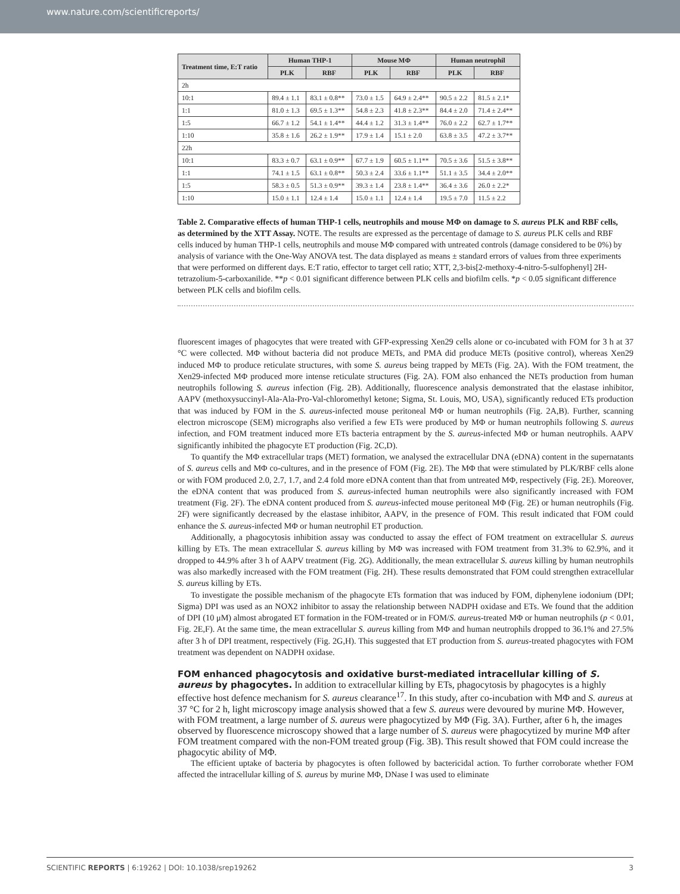www.nature.com/scientificreports/
| Treatment time, E:T ratio | Human THP-1 | | Mouse MΦ | | Human neutrophil | |
| --- | --- | --- | --- | --- | --- | --- |
| | PLK | RBF | PLK | RBF | PLK | RBF |
| 2h | | | | | | |
| 10:1 | 89.4 ± 1.1 | 83.1 ± 0.8** | 73.0 ± 1.5 | 64.9 ± 2.4** | 90.5 ± 2.2 | 81.5 ± 2.1* |
| 1:1 | 81.0 ± 1.3 | 69.5 ± 1.3** | 54.8 ± 2.3 | 41.8 ± 2.3** | 84.4 ± 2.0 | 71.4 ± 2.4** |
| 1:5 | 66.7 ± 1.2 | 54.1 ± 1.4** | 44.4 ± 1.2 | 31.3 ± 1.4** | 76.0 ± 2.2 | 62.7 ± 1.7** |
| 1:10 | 35.8 ± 1.6 | 26.2 ± 1.9** | 17.9 ± 1.4 | 15.1 ± 2.0 | 63.8 ± 3.5 | 47.2 ± 3.7** |
| 22h | | | | | | |
| 10:1 | 83.3 ± 0.7 | 63.1 ± 0.9** | 67.7 ± 1.9 | 60.5 ± 1.1** | 70.5 ± 3.6 | 51.5 ± 3.8** |
| 1:1 | 74.1 ± 1.5 | 63.1 ± 0.8** | 50.3 ± 2.4 | 33.6 ± 1.1** | 51.1 ± 3.5 | 34.4 ± 2.0** |
| 1:5 | 58.3 ± 0.5 | 51.3 ± 0.9** | 39.3 ± 1.4 | 23.8 ± 1.4** | 36.4 ± 3.6 | 26.0 ± 2.2* |
| 1:10 | 15.0 ± 1.1 | 12.4 ± 1.4 | 15.0 ± 1.1 | 12.4 ± 1.4 | 19.5 ± 7.0 | 11.5 ± 2.2 |
Table 2. Comparative effects of human THP-1 cells, neutrophils and mouse MΦ on damage to S. aureus PLK and RBF cells, as determined by the XTT Assay. NOTE. The results are expressed as the percentage of damage to S. aureus PLK cells and RBF cells induced by human THP-1 cells, neutrophils and mouse MΦ compared with untreated controls (damage considered to be 0%) by analysis of variance with the One-Way ANOVA test. The data displayed as means ± standard errors of values from three experiments that were performed on different days. E:T ratio, effector to target cell ratio; XTT, 2,3-bis[2-methoxy-4-nitro-5-sulfophenyl] 2H-tetrazolium-5-carboxanilide. **p < 0.01 significant difference between PLK cells and biofilm cells. *p < 0.05 significant difference between PLK cells and biofilm cells.
fluorescent images of phagocytes that were treated with GFP-expressing Xen29 cells alone or co-incubated with FOM for 3 h at 37 °C were collected. MΦ without bacteria did not produce METs, and PMA did produce METs (positive control), whereas Xen29 induced MΦ to produce reticulate structures, with some S. aureus being trapped by METs (Fig. 2A). With the FOM treatment, the Xen29-infected MΦ produced more intense reticulate structures (Fig. 2A). FOM also enhanced the NETs production from human neutrophils following S. aureus infection (Fig. 2B). Additionally, fluorescence analysis demonstrated that the elastase inhibitor, AAPV (methoxysuccinyl-Ala-Ala-Pro-Val-chloromethyl ketone; Sigma, St. Louis, MO, USA), significantly reduced ETs production that was induced by FOM in the S. aureus-infected mouse peritoneal MΦ or human neutrophils (Fig. 2A,B). Further, scanning electron microscope (SEM) micrographs also verified a few ETs were produced by MΦ or human neutrophils following S. aureus infection, and FOM treatment induced more ETs bacteria entrapment by the S. aureus-infected MΦ or human neutrophils. AAPV significantly inhibited the phagocyte ET production (Fig. 2C,D).
To quantify the MΦ extracellular traps (MET) formation, we analysed the extracellular DNA (eDNA) content in the supernatants of S. aureus cells and MΦ co-cultures, and in the presence of FOM (Fig. 2E). The MΦ that were stimulated by PLK/RBF cells alone or with FOM produced 2.0, 2.7, 1.7, and 2.4 fold more eDNA content than that from untreated MΦ, respectively (Fig. 2E). Moreover, the eDNA content that was produced from S. aureus-infected human neutrophils were also significantly increased with FOM treatment (Fig. 2F). The eDNA content produced from S. aureus-infected mouse peritoneal MΦ (Fig. 2E) or human neutrophils (Fig. 2F) were significantly decreased by the elastase inhibitor, AAPV, in the presence of FOM. This result indicated that FOM could enhance the S. aureus-infected MΦ or human neutrophil ET production.
Additionally, a phagocytosis inhibition assay was conducted to assay the effect of FOM treatment on extracellular S. aureus killing by ETs. The mean extracellular S. aureus killing by MΦ was increased with FOM treatment from 31.3% to 62.9%, and it dropped to 44.9% after 3 h of AAPV treatment (Fig. 2G). Additionally, the mean extracellular S. aureus killing by human neutrophils was also markedly increased with the FOM treatment (Fig. 2H). These results demonstrated that FOM could strengthen extracellular S. aureus killing by ETs.
To investigate the possible mechanism of the phagocyte ETs formation that was induced by FOM, diphenylene iodonium (DPI; Sigma) DPI was used as an NOX2 inhibitor to assay the relationship between NADPH oxidase and ETs. We found that the addition of DPI (10 μM) almost abrogated ET formation in the FOM-treated or in FOM/S. aureus-treated MΦ or human neutrophils (p < 0.01, Fig. 2E,F). At the same time, the mean extracellular S. aureus killing from MΦ and human neutrophils dropped to 36.1% and 27.5% after 3 h of DPI treatment, respectively (Fig. 2G,H). This suggested that ET production from S. aureus-treated phagocytes with FOM treatment was dependent on NADPH oxidase.
FOM enhanced phagocytosis and oxidative burst-mediated intracellular killing of S. aureus by phagocytes.
In addition to extracellular killing by ETs, phagocytosis by phagocytes is a highly effective host defence mechanism for S. aureus clearance<sup>17</sup>. In this study, after co-incubation with MΦ and S. aureus at 37 °C for 2 h, light microscopy image analysis showed that a few S. aureus were devoured by murine MΦ. However, with FOM treatment, a large number of S. aureus were phagocytized by MΦ (Fig. 3A). Further, after 6 h, the images observed by fluorescence microscopy showed that a large number of S. aureus were phagocytized by murine MΦ after FOM treatment compared with the non-FOM treated group (Fig. 3B). This result showed that FOM could increase the phagocytic ability of MΦ.
The efficient uptake of bacteria by phagocytes is often followed by bactericidal action. To further corroborate whether FOM affected the intracellular killing of S. aureus by murine MΦ, DNase I was used to eliminate
SCIENTIFIC REPORTS | 6:19262 | DOI: 10.1038/srep19262 3